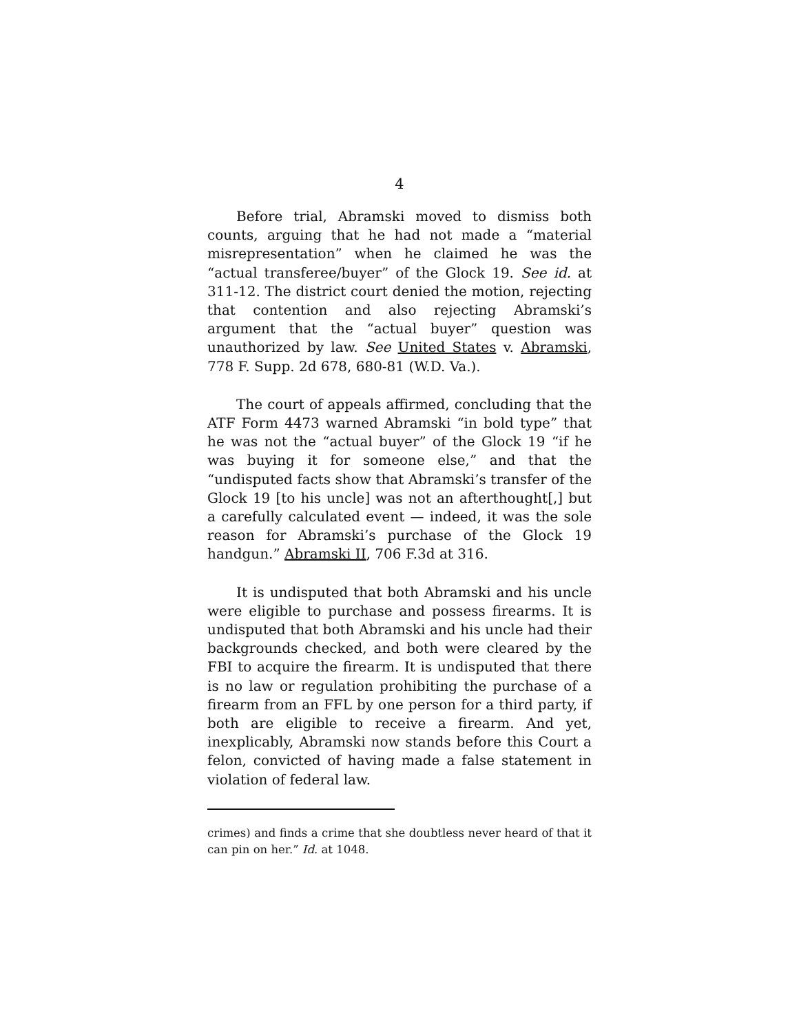4
Before trial, Abramski moved to dismiss both counts, arguing that he had not made a “material misrepresentation” when he claimed he was the “actual transferee/buyer” of the Glock 19. See id. at 311-12. The district court denied the motion, rejecting that contention and also rejecting Abramski’s argument that the “actual buyer” question was unauthorized by law. See United States v. Abramski, 778 F. Supp. 2d 678, 680-81 (W.D. Va.).
The court of appeals affirmed, concluding that the ATF Form 4473 warned Abramski “in bold type” that he was not the “actual buyer” of the Glock 19 “if he was buying it for someone else,” and that the “undisputed facts show that Abramski’s transfer of the Glock 19 [to his uncle] was not an afterthought[,] but a carefully calculated event — indeed, it was the sole reason for Abramski’s purchase of the Glock 19 handgun.” Abramski II, 706 F.3d at 316.
It is undisputed that both Abramski and his uncle were eligible to purchase and possess firearms. It is undisputed that both Abramski and his uncle had their backgrounds checked, and both were cleared by the FBI to acquire the firearm. It is undisputed that there is no law or regulation prohibiting the purchase of a firearm from an FFL by one person for a third party, if both are eligible to receive a firearm. And yet, inexplicably, Abramski now stands before this Court a felon, convicted of having made a false statement in violation of federal law.
crimes) and finds a crime that she doubtless never heard of that it can pin on her.” Id. at 1048.